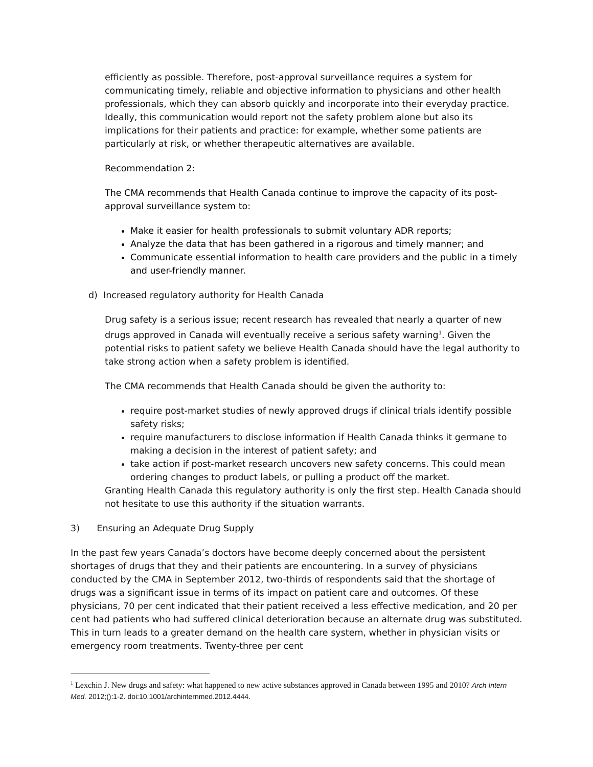efficiently as possible. Therefore, post-approval surveillance requires a system for communicating timely, reliable and objective information to physicians and other health professionals, which they can absorb quickly and incorporate into their everyday practice. Ideally, this communication would report not the safety problem alone but also its implications for their patients and practice: for example, whether some patients are particularly at risk, or whether therapeutic alternatives are available.
Recommendation 2:
The CMA recommends that Health Canada continue to improve the capacity of its post-approval surveillance system to:
Make it easier for health professionals to submit voluntary ADR reports;
Analyze the data that has been gathered in a rigorous and timely manner; and
Communicate essential information to health care providers and the public in a timely and user-friendly manner.
d) Increased regulatory authority for Health Canada
Drug safety is a serious issue; recent research has revealed that nearly a quarter of new drugs approved in Canada will eventually receive a serious safety warning<sup>1</sup>. Given the potential risks to patient safety we believe Health Canada should have the legal authority to take strong action when a safety problem is identified.
The CMA recommends that Health Canada should be given the authority to:
require post-market studies of newly approved drugs if clinical trials identify possible safety risks;
require manufacturers to disclose information if Health Canada thinks it germane to making a decision in the interest of patient safety; and
take action if post-market research uncovers new safety concerns. This could mean ordering changes to product labels, or pulling a product off the market.
Granting Health Canada this regulatory authority is only the first step. Health Canada should not hesitate to use this authority if the situation warrants.
3) Ensuring an Adequate Drug Supply
In the past few years Canada’s doctors have become deeply concerned about the persistent shortages of drugs that they and their patients are encountering. In a survey of physicians conducted by the CMA in September 2012, two-thirds of respondents said that the shortage of drugs was a significant issue in terms of its impact on patient care and outcomes. Of these physicians, 70 per cent indicated that their patient received a less effective medication, and 20 per cent had patients who had suffered clinical deterioration because an alternate drug was substituted. This in turn leads to a greater demand on the health care system, whether in physician visits or emergency room treatments. Twenty-three per cent
<sup>1</sup> Lexchin J. New drugs and safety: what happened to new active substances approved in Canada between 1995 and 2010? Arch Intern Med. 2012;():1-2. doi:10.1001/archinternmed.2012.4444.